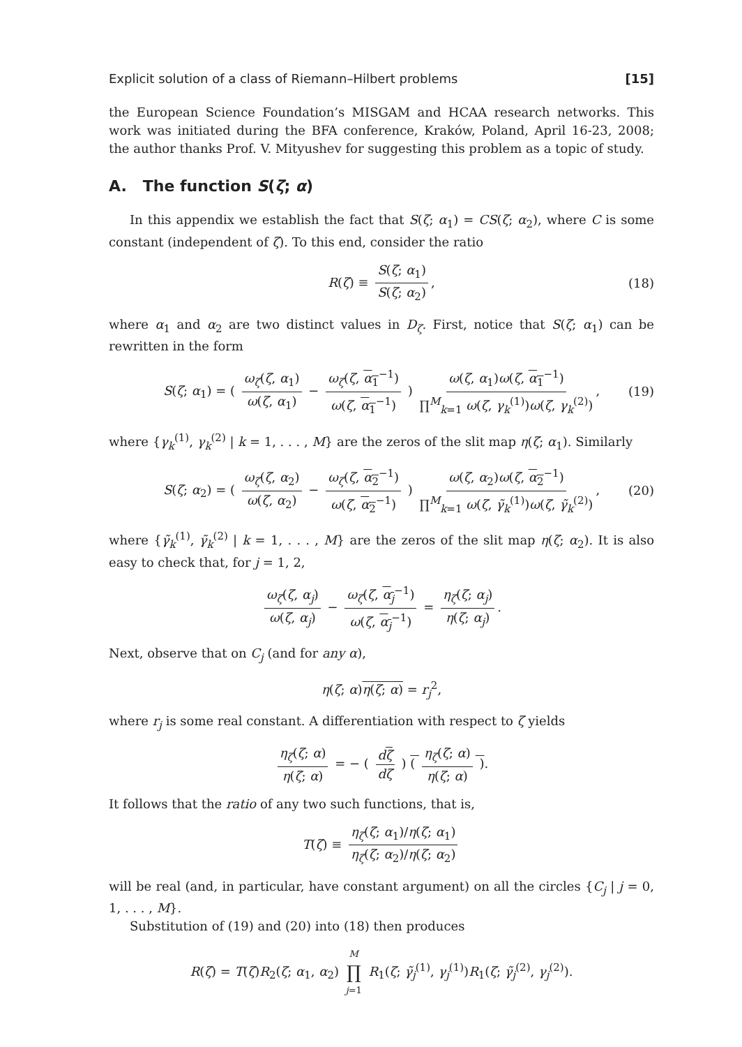Explicit solution of a class of Riemann–Hilbert problems [15]
the European Science Foundation’s MISGAM and HCAA research networks. This work was initiated during the BFA conference, Kraków, Poland, April 16-23, 2008; the author thanks Prof. V. Mityushev for suggesting this problem as a topic of study.
A. The function S(ζ; α)
In this appendix we establish the fact that S(ζ; α<sub>1</sub>) = CS(ζ; α<sub>2</sub>), where C is some constant (independent of ζ). To this end, consider the ratio
R(ζ) ≡ S(ζ; α<sub>1</sub>) S(ζ; α<sub>2</sub>), (18)
where α<sub>1</sub> and α<sub>2</sub> are two distinct values in D<sub>ζ</sub>. First, notice that S(ζ; α<sub>1</sub>) can be rewritten in the form
S(ζ; α<sub>1</sub>) = ( ω<sub>ζ</sub>(ζ, α<sub>1</sub>) ω(ζ, α<sub>1</sub>) − ω<sub>ζ</sub>(ζ, α<sub>1</sub><sup>−1</sup>) ω(ζ, α<sub>1</sub><sup>−1</sup>) ) ω(ζ, α<sub>1</sub>)ω(ζ, α<sub>1</sub><sup>−1</sup>) ∏<sup>M</sup><sub>k=1</sub> ω(ζ, γ<sub>k</sub><sup>(1)</sup>)ω(ζ, γ<sub>k</sub><sup>(2)</sup>), (19)
where {γ<sub>k</sub><sup>(1)</sup>, γ<sub>k</sub><sup>(2)</sup> | k = 1, . . . , M} are the zeros of the slit map η(ζ; α<sub>1</sub>). Similarly
S(ζ; α<sub>2</sub>) = ( ω<sub>ζ</sub>(ζ, α<sub>2</sub>) ω(ζ, α<sub>2</sub>) − ω<sub>ζ</sub>(ζ, α<sub>2</sub><sup>−1</sup>) ω(ζ, α<sub>2</sub><sup>−1</sup>) ) ω(ζ, α<sub>2</sub>)ω(ζ, α<sub>2</sub><sup>−1</sup>) ∏<sup>M</sup><sub>k=1</sub> ω(ζ, γ̃<sub>k</sub><sup>(1)</sup>)ω(ζ, γ̃<sub>k</sub><sup>(2)</sup>), (20)
where {γ̃<sub>k</sub><sup>(1)</sup>, γ̃<sub>k</sub><sup>(2)</sup> | k = 1, . . . , M} are the zeros of the slit map η(ζ; α<sub>2</sub>). It is also easy to check that, for j = 1, 2,
ω<sub>ζ</sub>(ζ, α<sub>j</sub>) ω(ζ, α<sub>j</sub>) − ω<sub>ζ</sub>(ζ, α<sub>j</sub><sup>−1</sup>) ω(ζ, α<sub>j</sub><sup>−1</sup>) = η<sub>ζ</sub>(ζ; α<sub>j</sub>) η(ζ; α<sub>j</sub>).
Next, observe that on C<sub>j</sub> (and for any α),
η(ζ; α)η(ζ; α) = r<sub>j</sub><sup>2</sup>,
where r<sub>j</sub> is some real constant. A differentiation with respect to ζ yields
η<sub>ζ</sub>(ζ; α) η(ζ; α) = − ( dζ dζ ) ( η<sub>ζ</sub>(ζ; α) η(ζ; α) ).
It follows that the ratio of any two such functions, that is,
T(ζ) ≡ η<sub>ζ</sub>(ζ; α<sub>1</sub>)/η(ζ; α<sub>1</sub>) η<sub>ζ</sub>(ζ; α<sub>2</sub>)/η(ζ; α<sub>2</sub>)
will be real (and, in particular, have constant argument) on all the circles {C<sub>j</sub> | j = 0, 1, . . . , M}.
Substitution of (19) and (20) into (18) then produces
R(ζ) = T(ζ)R<sub>2</sub>(ζ; α<sub>1</sub>, α<sub>2</sub>) M ∏ j=1 R<sub>1</sub>(ζ; γ̃<sub>j</sub><sup>(1)</sup>, γ<sub>j</sub><sup>(1)</sup>)R<sub>1</sub>(ζ; γ̃<sub>j</sub><sup>(2)</sup>, γ<sub>j</sub><sup>(2)</sup>).